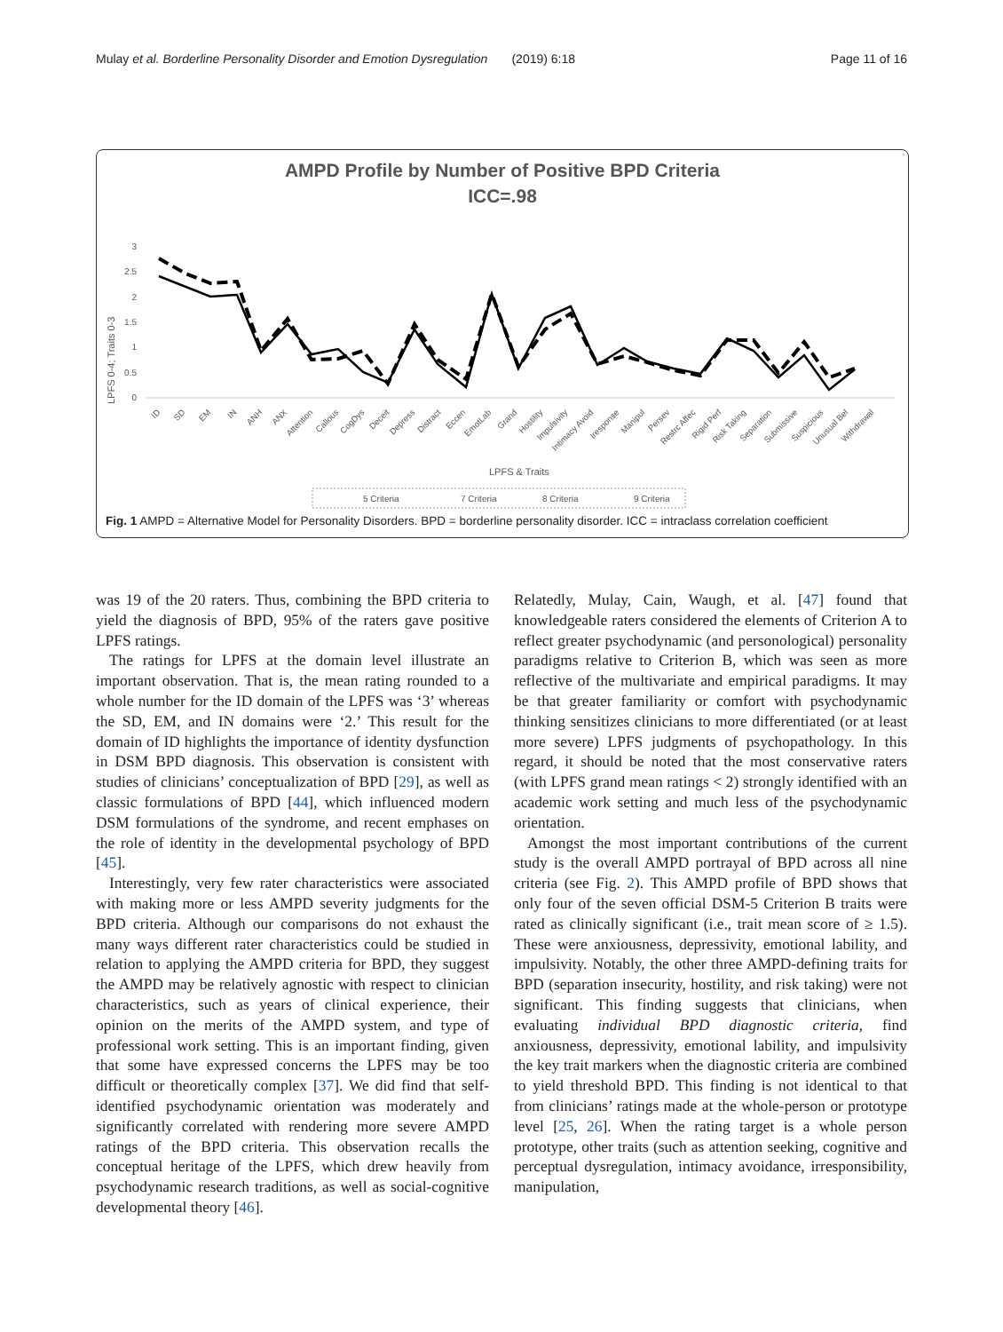Mulay et al. Borderline Personality Disorder and Emotion Dysregulation (2019) 6:18 Page 11 of 16
AMPD Profile by Number of Positive BPD Criteria
ICC=.98
LPFS 0-4; Traits 0-3
3
2.5
2
1.5
1
0.5
0
ID
SD
EM
IN
ANH
ANX
Attention
Callous
CogDys
Deceit
Depress
Distract
Eccen
EmotLab
Grand
Hostility
Impulsivity
Intimacy Avoid
Iresponse
Manipul
Persev
Restrc Affec
Rigid Perf
Risk Taking
Separation
Submissive
Suspicious
Unusual Bel
Withdrawal
LPFS & Traits
5 Criteria
7 Criteria
8 Criteria
9 Criteria
Fig. 1 AMPD = Alternative Model for Personality Disorders. BPD = borderline personality disorder. ICC = intraclass correlation coefficient
was 19 of the 20 raters. Thus, combining the BPD criteria to yield the diagnosis of BPD, 95% of the raters gave positive LPFS ratings.
The ratings for LPFS at the domain level illustrate an important observation. That is, the mean rating rounded to a whole number for the ID domain of the LPFS was ‘3’ whereas the SD, EM, and IN domains were ‘2.’ This result for the domain of ID highlights the importance of identity dysfunction in DSM BPD diagnosis. This observation is consistent with studies of clinicians’ conceptualization of BPD [29], as well as classic formulations of BPD [44], which influenced modern DSM formulations of the syndrome, and recent emphases on the role of identity in the developmental psychology of BPD [45].
Interestingly, very few rater characteristics were associated with making more or less AMPD severity judgments for the BPD criteria. Although our comparisons do not exhaust the many ways different rater characteristics could be studied in relation to applying the AMPD criteria for BPD, they suggest the AMPD may be relatively agnostic with respect to clinician characteristics, such as years of clinical experience, their opinion on the merits of the AMPD system, and type of professional work setting. This is an important finding, given that some have expressed concerns the LPFS may be too difficult or theoretically complex [37]. We did find that self-identified psychodynamic orientation was moderately and significantly correlated with rendering more severe AMPD ratings of the BPD criteria. This observation recalls the conceptual heritage of the LPFS, which drew heavily from psychodynamic research traditions, as well as social-cognitive developmental theory [46].
Relatedly, Mulay, Cain, Waugh, et al. [47] found that knowledgeable raters considered the elements of Criterion A to reflect greater psychodynamic (and personological) personality paradigms relative to Criterion B, which was seen as more reflective of the multivariate and empirical paradigms. It may be that greater familiarity or comfort with psychodynamic thinking sensitizes clinicians to more differentiated (or at least more severe) LPFS judgments of psychopathology. In this regard, it should be noted that the most conservative raters (with LPFS grand mean ratings < 2) strongly identified with an academic work setting and much less of the psychodynamic orientation.
Amongst the most important contributions of the current study is the overall AMPD portrayal of BPD across all nine criteria (see Fig. 2). This AMPD profile of BPD shows that only four of the seven official DSM-5 Criterion B traits were rated as clinically significant (i.e., trait mean score of ≥ 1.5). These were anxiousness, depressivity, emotional lability, and impulsivity. Notably, the other three AMPD-defining traits for BPD (separation insecurity, hostility, and risk taking) were not significant. This finding suggests that clinicians, when evaluating individual BPD diagnostic criteria, find anxiousness, depressivity, emotional lability, and impulsivity the key trait markers when the diagnostic criteria are combined to yield threshold BPD. This finding is not identical to that from clinicians’ ratings made at the whole-person or prototype level [25, 26]. When the rating target is a whole person prototype, other traits (such as attention seeking, cognitive and perceptual dysregulation, intimacy avoidance, irresponsibility, manipulation,